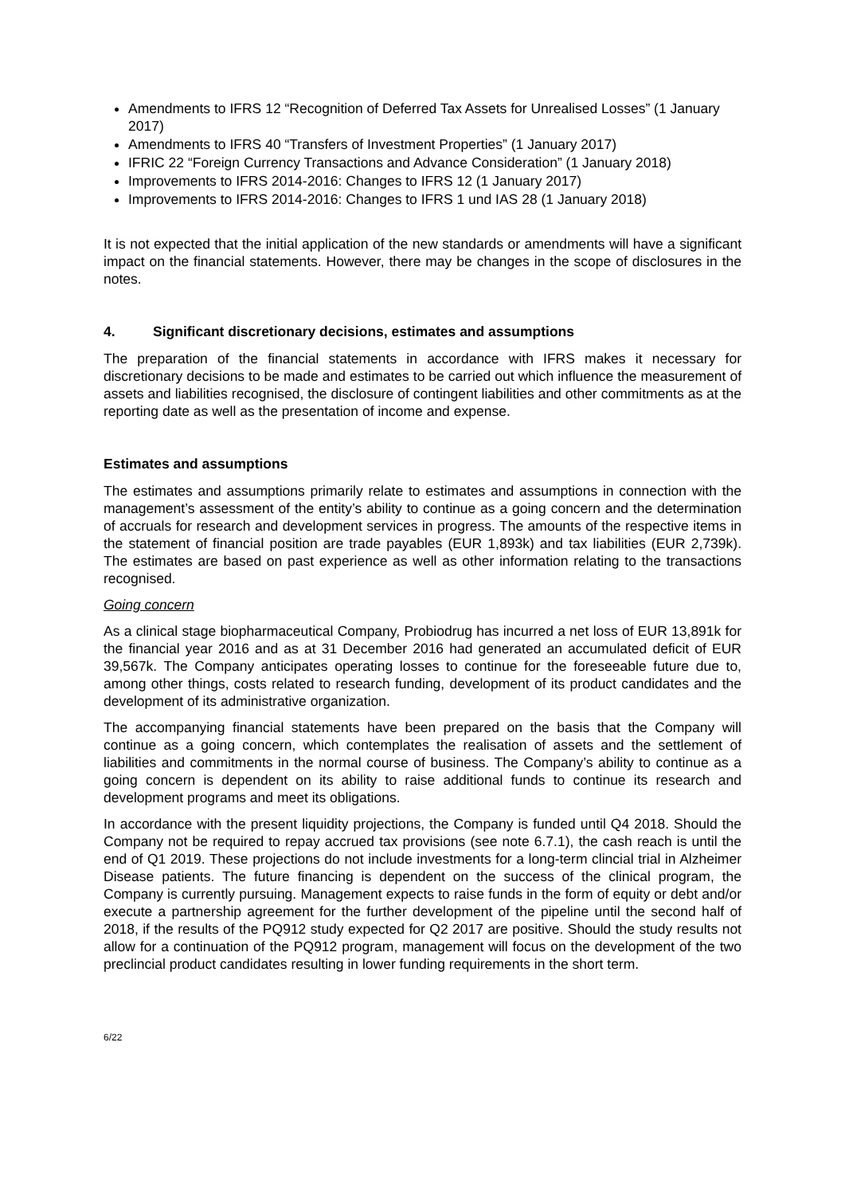Amendments to IFRS 12 “Recognition of Deferred Tax Assets for Unrealised Losses” (1 January 2017)
Amendments to IFRS 40 “Transfers of Investment Properties” (1 January 2017)
IFRIC 22 “Foreign Currency Transactions and Advance Consideration” (1 January 2018)
Improvements to IFRS 2014-2016: Changes to IFRS 12 (1 January 2017)
Improvements to IFRS 2014-2016: Changes to IFRS 1 und IAS 28 (1 January 2018)
It is not expected that the initial application of the new standards or amendments will have a significant impact on the financial statements. However, there may be changes in the scope of disclosures in the notes.
4. Significant discretionary decisions, estimates and assumptions
The preparation of the financial statements in accordance with IFRS makes it necessary for discretionary decisions to be made and estimates to be carried out which influence the measurement of assets and liabilities recognised, the disclosure of contingent liabilities and other commitments as at the reporting date as well as the presentation of income and expense.
Estimates and assumptions
The estimates and assumptions primarily relate to estimates and assumptions in connection with the management’s assessment of the entity’s ability to continue as a going concern and the determination of accruals for research and development services in progress. The amounts of the respective items in the statement of financial position are trade payables (EUR 1,893k) and tax liabilities (EUR 2,739k). The estimates are based on past experience as well as other information relating to the transactions recognised.
Going concern
As a clinical stage biopharmaceutical Company, Probiodrug has incurred a net loss of EUR 13,891k for the financial year 2016 and as at 31 December 2016 had generated an accumulated deficit of EUR 39,567k. The Company anticipates operating losses to continue for the foreseeable future due to, among other things, costs related to research funding, development of its product candidates and the development of its administrative organization.
The accompanying financial statements have been prepared on the basis that the Company will continue as a going concern, which contemplates the realisation of assets and the settlement of liabilities and commitments in the normal course of business. The Company’s ability to continue as a going concern is dependent on its ability to raise additional funds to continue its research and development programs and meet its obligations.
In accordance with the present liquidity projections, the Company is funded until Q4 2018. Should the Company not be required to repay accrued tax provisions (see note 6.7.1), the cash reach is until the end of Q1 2019. These projections do not include investments for a long-term clincial trial in Alzheimer Disease patients. The future financing is dependent on the success of the clinical program, the Company is currently pursuing. Management expects to raise funds in the form of equity or debt and/or execute a partnership agreement for the further development of the pipeline until the second half of 2018, if the results of the PQ912 study expected for Q2 2017 are positive. Should the study results not allow for a continuation of the PQ912 program, management will focus on the development of the two preclincial product candidates resulting in lower funding requirements in the short term.
6/22